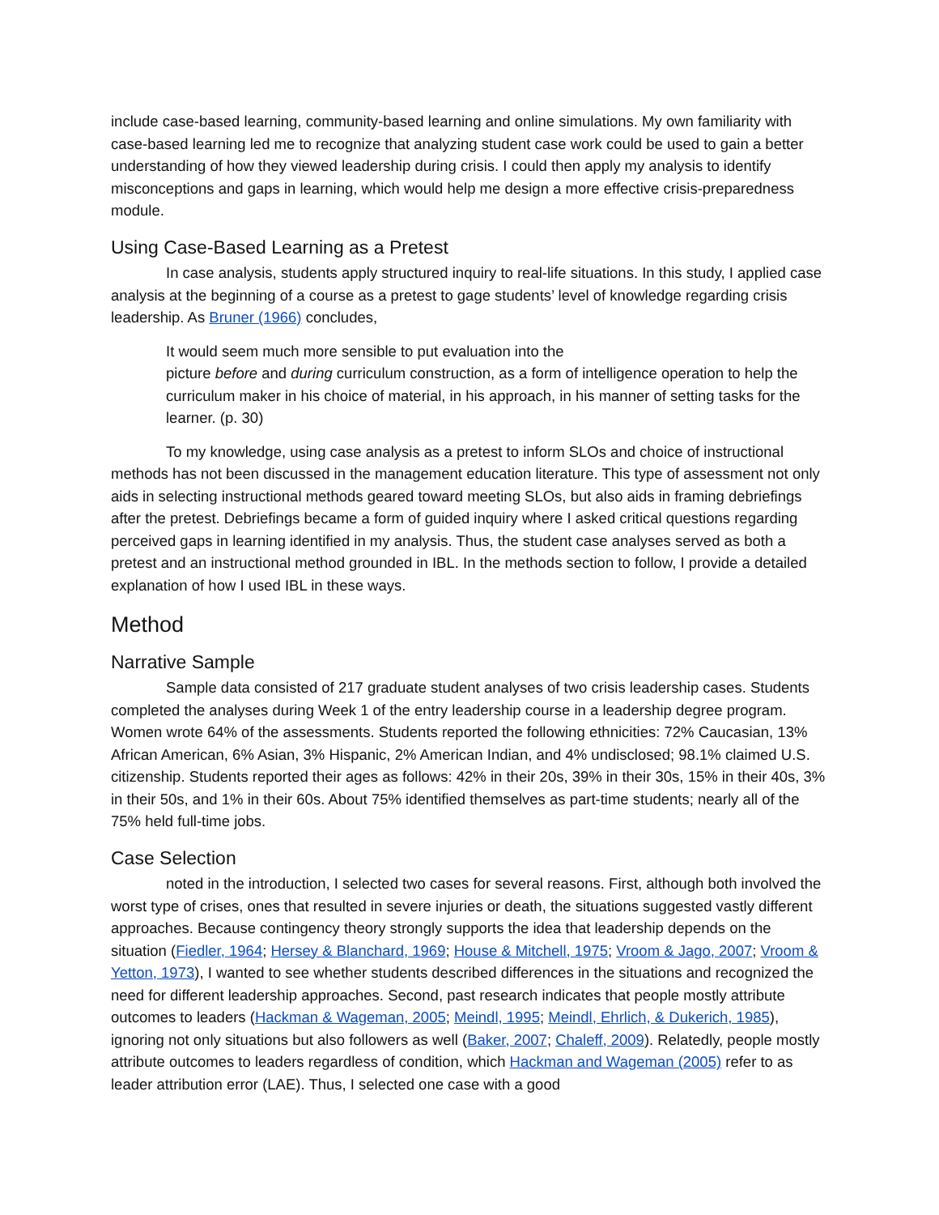include case-based learning, community-based learning and online simulations. My own familiarity with case-based learning led me to recognize that analyzing student case work could be used to gain a better understanding of how they viewed leadership during crisis. I could then apply my analysis to identify misconceptions and gaps in learning, which would help me design a more effective crisis-preparedness module.
Using Case-Based Learning as a Pretest
In case analysis, students apply structured inquiry to real-life situations. In this study, I applied case analysis at the beginning of a course as a pretest to gage students’ level of knowledge regarding crisis leadership. As Bruner (1966) concludes,
It would seem much more sensible to put evaluation into the
picture before and during curriculum construction, as a form of intelligence operation to help the curriculum maker in his choice of material, in his approach, in his manner of setting tasks for the learner. (p. 30)
To my knowledge, using case analysis as a pretest to inform SLOs and choice of instructional methods has not been discussed in the management education literature. This type of assessment not only aids in selecting instructional methods geared toward meeting SLOs, but also aids in framing debriefings after the pretest. Debriefings became a form of guided inquiry where I asked critical questions regarding perceived gaps in learning identified in my analysis. Thus, the student case analyses served as both a pretest and an instructional method grounded in IBL. In the methods section to follow, I provide a detailed explanation of how I used IBL in these ways.
Method
Narrative Sample
Sample data consisted of 217 graduate student analyses of two crisis leadership cases. Students completed the analyses during Week 1 of the entry leadership course in a leadership degree program. Women wrote 64% of the assessments. Students reported the following ethnicities: 72% Caucasian, 13% African American, 6% Asian, 3% Hispanic, 2% American Indian, and 4% undisclosed; 98.1% claimed U.S. citizenship. Students reported their ages as follows: 42% in their 20s, 39% in their 30s, 15% in their 40s, 3% in their 50s, and 1% in their 60s. About 75% identified themselves as part-time students; nearly all of the 75% held full-time jobs.
Case Selection
noted in the introduction, I selected two cases for several reasons. First, although both involved the worst type of crises, ones that resulted in severe injuries or death, the situations suggested vastly different approaches. Because contingency theory strongly supports the idea that leadership depends on the situation (Fiedler, 1964; Hersey & Blanchard, 1969; House & Mitchell, 1975; Vroom & Jago, 2007; Vroom & Yetton, 1973), I wanted to see whether students described differences in the situations and recognized the need for different leadership approaches. Second, past research indicates that people mostly attribute outcomes to leaders (Hackman & Wageman, 2005; Meindl, 1995; Meindl, Ehrlich, & Dukerich, 1985), ignoring not only situations but also followers as well (Baker, 2007; Chaleff, 2009). Relatedly, people mostly attribute outcomes to leaders regardless of condition, which Hackman and Wageman (2005) refer to as leader attribution error (LAE). Thus, I selected one case with a good